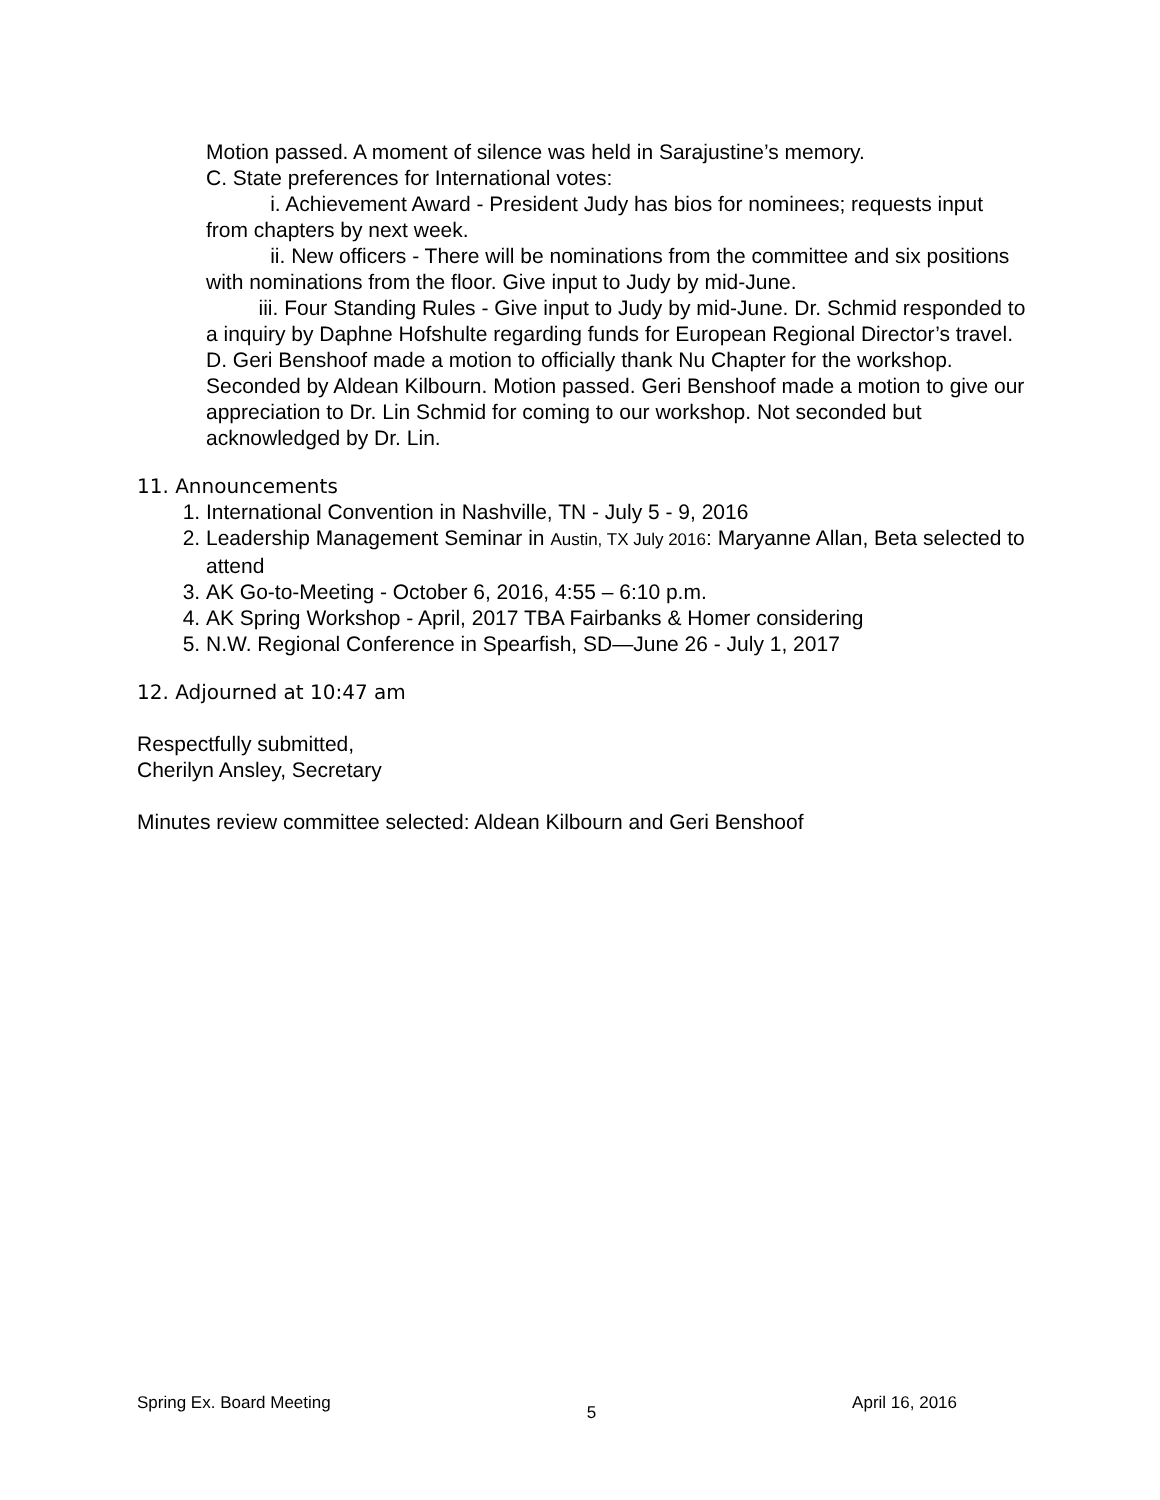Motion passed. A moment of silence was held in Sarajustine’s memory.
C. State preferences for International votes:
i. Achievement Award - President Judy has bios for nominees; requests input from chapters by next week.
ii. New officers - There will be nominations from the committee and six positions with nominations from the floor. Give input to Judy by mid-June.
iii. Four Standing Rules - Give input to Judy by mid-June. Dr. Schmid responded to a inquiry by Daphne Hofshulte regarding funds for European Regional Director’s travel.
D. Geri Benshoof made a motion to officially thank Nu Chapter for the workshop. Seconded by Aldean Kilbourn. Motion passed. Geri Benshoof made a motion to give our appreciation to Dr. Lin Schmid for coming to our workshop. Not seconded but acknowledged by Dr. Lin.
11. Announcements
1. International Convention in Nashville, TN - July 5 - 9, 2016
2. Leadership Management Seminar in Austin, TX July 2016: Maryanne Allan, Beta selected to attend
3. AK Go-to-Meeting - October 6, 2016, 4:55 – 6:10 p.m.
4. AK Spring Workshop - April, 2017 TBA Fairbanks & Homer considering
5. N.W. Regional Conference in Spearfish, SD—June 26 - July 1, 2017
12. Adjourned at 10:47 am
Respectfully submitted,
Cherilyn Ansley, Secretary
Minutes review committee selected: Aldean Kilbourn and Geri Benshoof
Spring Ex. Board Meeting 5 April 16, 2016